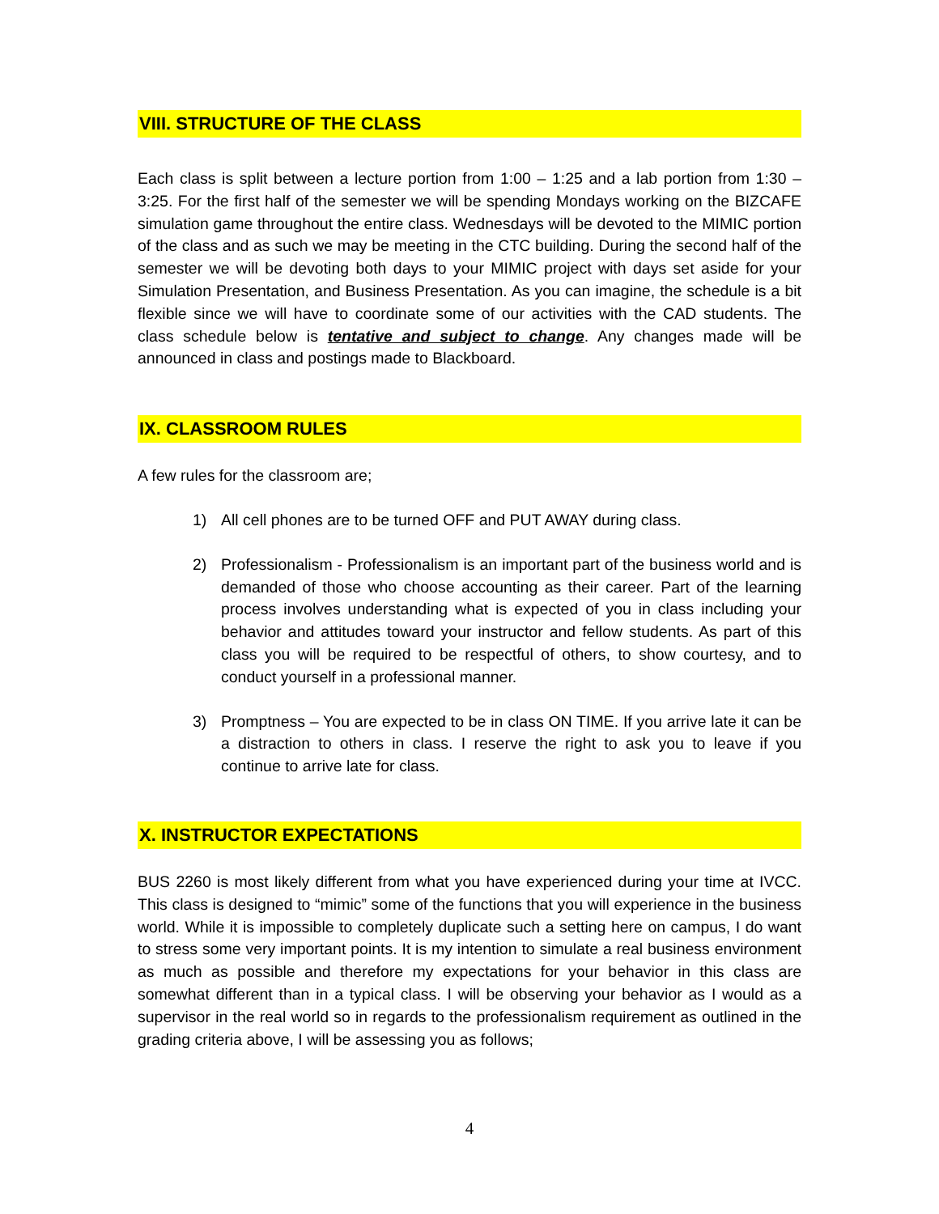VIII. STRUCTURE OF THE CLASS
Each class is split between a lecture portion from 1:00 – 1:25 and a lab portion from 1:30 – 3:25. For the first half of the semester we will be spending Mondays working on the BIZCAFE simulation game throughout the entire class. Wednesdays will be devoted to the MIMIC portion of the class and as such we may be meeting in the CTC building. During the second half of the semester we will be devoting both days to your MIMIC project with days set aside for your Simulation Presentation, and Business Presentation. As you can imagine, the schedule is a bit flexible since we will have to coordinate some of our activities with the CAD students. The class schedule below is tentative and subject to change. Any changes made will be announced in class and postings made to Blackboard.
IX. CLASSROOM RULES
A few rules for the classroom are;
1) All cell phones are to be turned OFF and PUT AWAY during class.
2) Professionalism - Professionalism is an important part of the business world and is demanded of those who choose accounting as their career. Part of the learning process involves understanding what is expected of you in class including your behavior and attitudes toward your instructor and fellow students. As part of this class you will be required to be respectful of others, to show courtesy, and to conduct yourself in a professional manner.
3) Promptness – You are expected to be in class ON TIME. If you arrive late it can be a distraction to others in class. I reserve the right to ask you to leave if you continue to arrive late for class.
X. INSTRUCTOR EXPECTATIONS
BUS 2260 is most likely different from what you have experienced during your time at IVCC. This class is designed to “mimic” some of the functions that you will experience in the business world. While it is impossible to completely duplicate such a setting here on campus, I do want to stress some very important points. It is my intention to simulate a real business environment as much as possible and therefore my expectations for your behavior in this class are somewhat different than in a typical class. I will be observing your behavior as I would as a supervisor in the real world so in regards to the professionalism requirement as outlined in the grading criteria above, I will be assessing you as follows;
4